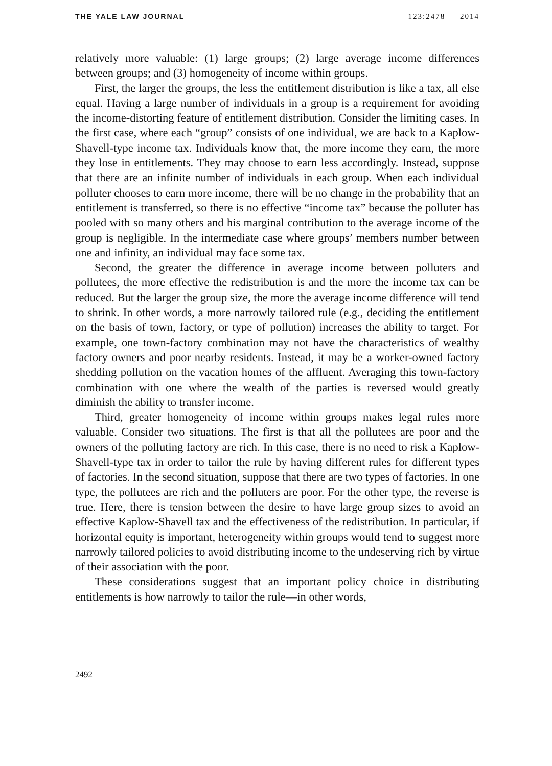THE YALE LAW JOURNAL 123:2478 2014
relatively more valuable: (1) large groups; (2) large average income differences between groups; and (3) homogeneity of income within groups.
First, the larger the groups, the less the entitlement distribution is like a tax, all else equal. Having a large number of individuals in a group is a requirement for avoiding the income-distorting feature of entitlement distribution. Consider the limiting cases. In the first case, where each “group” consists of one individual, we are back to a Kaplow-Shavell-type income tax. Individuals know that, the more income they earn, the more they lose in entitlements. They may choose to earn less accordingly. Instead, suppose that there are an infinite number of individuals in each group. When each individual polluter chooses to earn more income, there will be no change in the probability that an entitlement is transferred, so there is no effective “income tax” because the polluter has pooled with so many others and his marginal contribution to the average income of the group is negligible. In the intermediate case where groups’ members number between one and infinity, an individual may face some tax.
Second, the greater the difference in average income between polluters and pollutees, the more effective the redistribution is and the more the income tax can be reduced. But the larger the group size, the more the average income difference will tend to shrink. In other words, a more narrowly tailored rule (e.g., deciding the entitlement on the basis of town, factory, or type of pollution) increases the ability to target. For example, one town-factory combination may not have the characteristics of wealthy factory owners and poor nearby residents. Instead, it may be a worker-owned factory shedding pollution on the vacation homes of the affluent. Averaging this town-factory combination with one where the wealth of the parties is reversed would greatly diminish the ability to transfer income.
Third, greater homogeneity of income within groups makes legal rules more valuable. Consider two situations. The first is that all the pollutees are poor and the owners of the polluting factory are rich. In this case, there is no need to risk a Kaplow-Shavell-type tax in order to tailor the rule by having different rules for different types of factories. In the second situation, suppose that there are two types of factories. In one type, the pollutees are rich and the polluters are poor. For the other type, the reverse is true. Here, there is tension between the desire to have large group sizes to avoid an effective Kaplow-Shavell tax and the effectiveness of the redistribution. In particular, if horizontal equity is important, heterogeneity within groups would tend to suggest more narrowly tailored policies to avoid distributing income to the undeserving rich by virtue of their association with the poor.
These considerations suggest that an important policy choice in distributing entitlements is how narrowly to tailor the rule—in other words,
2492